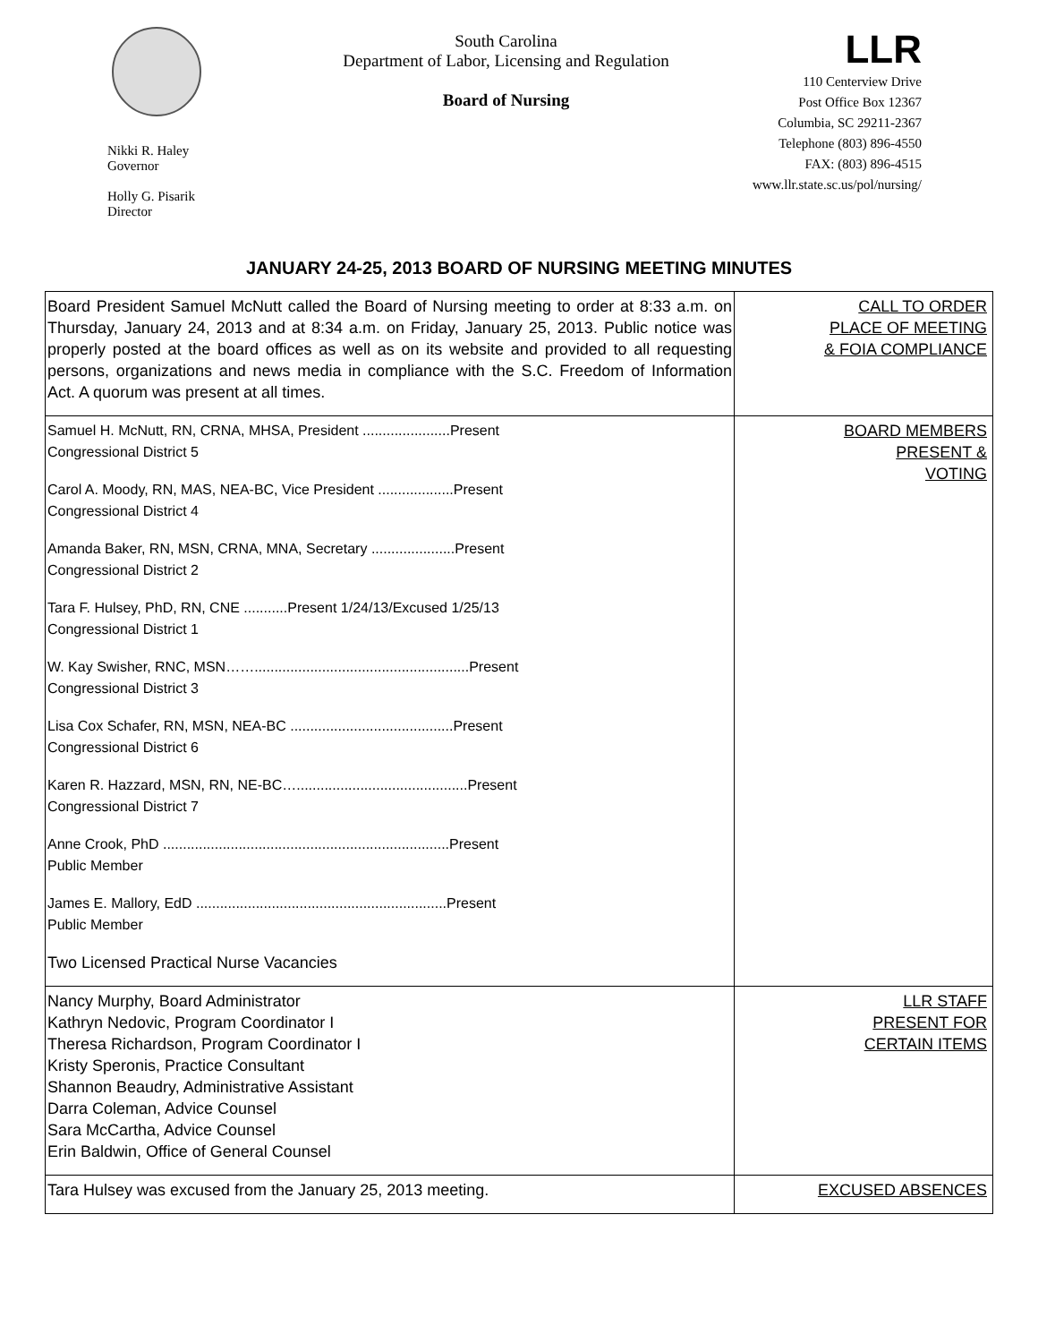Nikki R. Haley
Governor
Holly G. Pisarik
Director
South Carolina
Department of Labor, Licensing and Regulation
Board of Nursing
LLR
110 Centerview Drive
Post Office Box 12367
Columbia, SC 29211-2367
Telephone (803) 896-4550
FAX: (803) 896-4515
www.llr.state.sc.us/pol/nursing/
JANUARY 24-25, 2013 BOARD OF NURSING MEETING MINUTES
| Board President Samuel McNutt called the Board of Nursing meeting to order at 8:33 a.m. on Thursday, January 24, 2013 and at 8:34 a.m. on Friday, January 25, 2013. Public notice was properly posted at the board offices as well as on its website and provided to all requesting persons, organizations and news media in compliance with the S.C. Freedom of Information Act. A quorum was present at all times. | CALL TO ORDER PLACE OF MEETING & FOIA COMPLIANCE |
| Samuel H. McNutt, RN, CRNA, MHSA, President ......................Present Congressional District 5 Carol A. Moody, RN, MAS, NEA-BC, Vice President ...................Present Congressional District 4 Amanda Baker, RN, MSN, CRNA, MNA, Secretary .....................Present Congressional District 2 Tara F. Hulsey, PhD, RN, CNE ...........Present 1/24/13/Excused 1/25/13 Congressional District 1 W. Kay Swisher, RNC, MSN……......................................................Present Congressional District 3 Lisa Cox Schafer, RN, MSN, NEA-BC .........................................Present Congressional District 6 Karen R. Hazzard, MSN, RN, NE-BC…...........................................Present Congressional District 7 Anne Crook, PhD ........................................................................Present Public Member James E. Mallory, EdD ...............................................................Present Public Member Two Licensed Practical Nurse Vacancies | BOARD MEMBERS PRESENT & VOTING |
| Nancy Murphy, Board Administrator Kathryn Nedovic, Program Coordinator I Theresa Richardson, Program Coordinator I Kristy Speronis, Practice Consultant Shannon Beaudry, Administrative Assistant Darra Coleman, Advice Counsel Sara McCartha, Advice Counsel Erin Baldwin, Office of General Counsel | LLR STAFF PRESENT FOR CERTAIN ITEMS |
| Tara Hulsey was excused from the January 25, 2013 meeting. | EXCUSED ABSENCES |